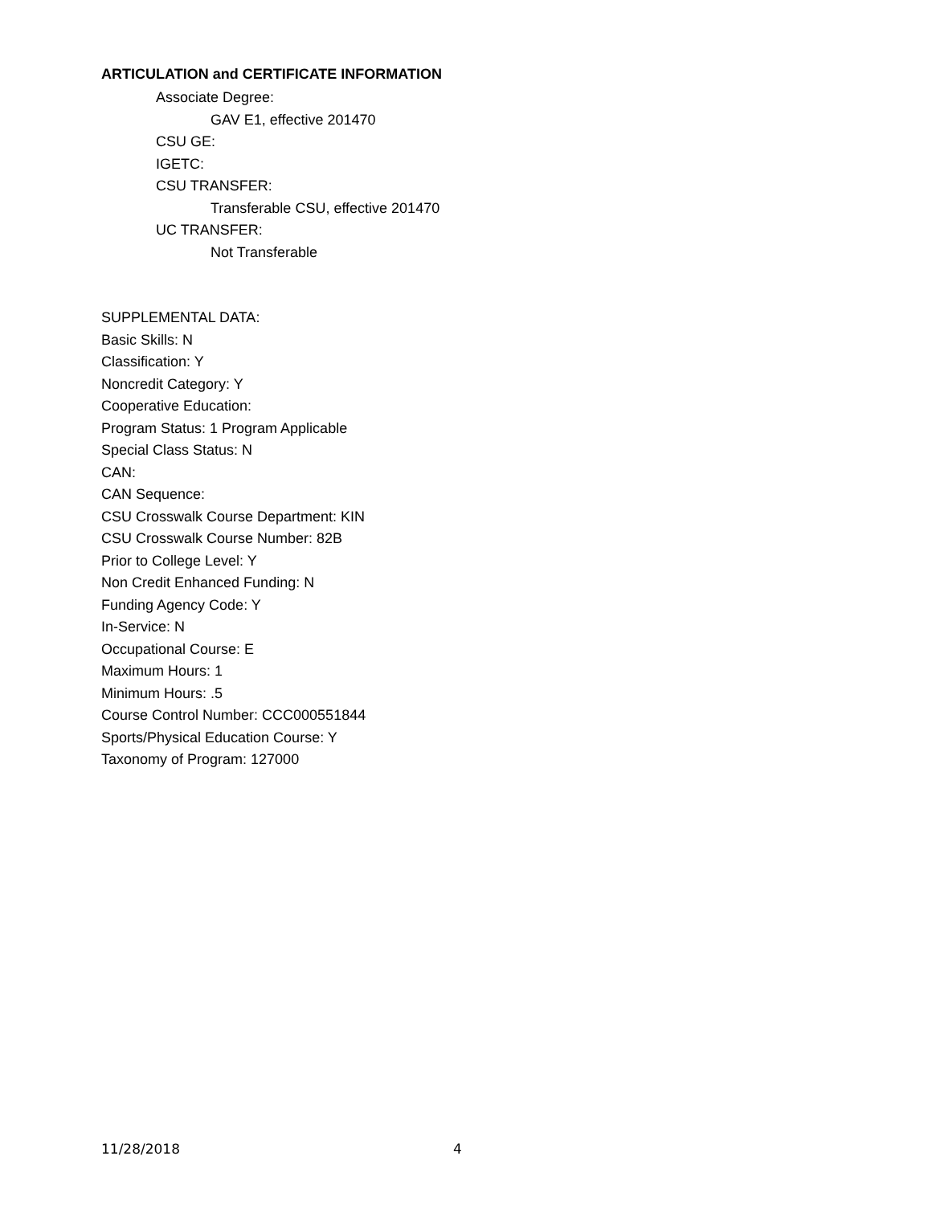ARTICULATION and CERTIFICATE INFORMATION
Associate Degree:
GAV E1, effective 201470
CSU GE:
IGETC:
CSU TRANSFER:
Transferable CSU, effective 201470
UC TRANSFER:
Not Transferable
SUPPLEMENTAL DATA:
Basic Skills: N
Classification: Y
Noncredit Category: Y
Cooperative Education:
Program Status: 1 Program Applicable
Special Class Status: N
CAN:
CAN Sequence:
CSU Crosswalk Course Department: KIN
CSU Crosswalk Course Number: 82B
Prior to College Level: Y
Non Credit Enhanced Funding: N
Funding Agency Code: Y
In-Service: N
Occupational Course: E
Maximum Hours: 1
Minimum Hours: .5
Course Control Number: CCC000551844
Sports/Physical Education Course: Y
Taxonomy of Program: 127000
11/28/2018 4